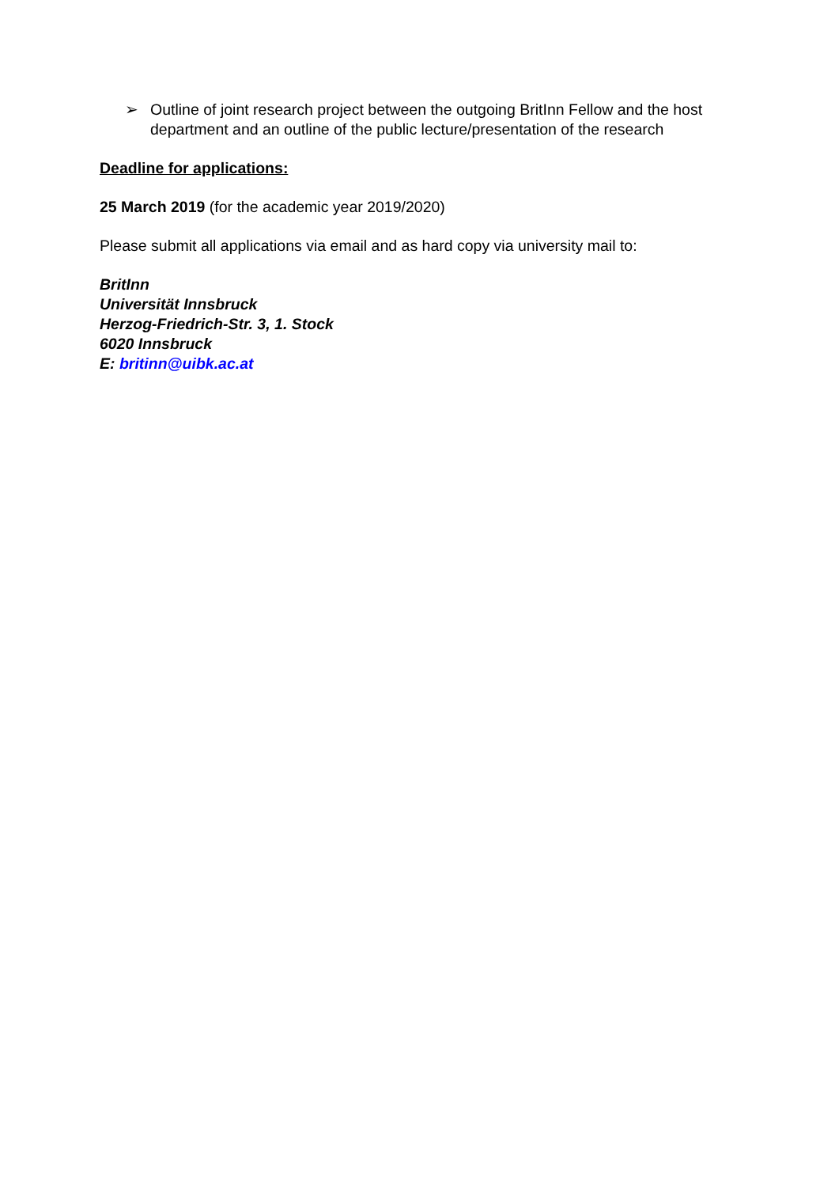➢ Outline of joint research project between the outgoing BritInn Fellow and the host department and an outline of the public lecture/presentation of the research
Deadline for applications:
25 March 2019 (for the academic year 2019/2020)
Please submit all applications via email and as hard copy via university mail to:
BritInn
Universität Innsbruck
Herzog-Friedrich-Str. 3, 1. Stock
6020 Innsbruck
E: britinn@uibk.ac.at